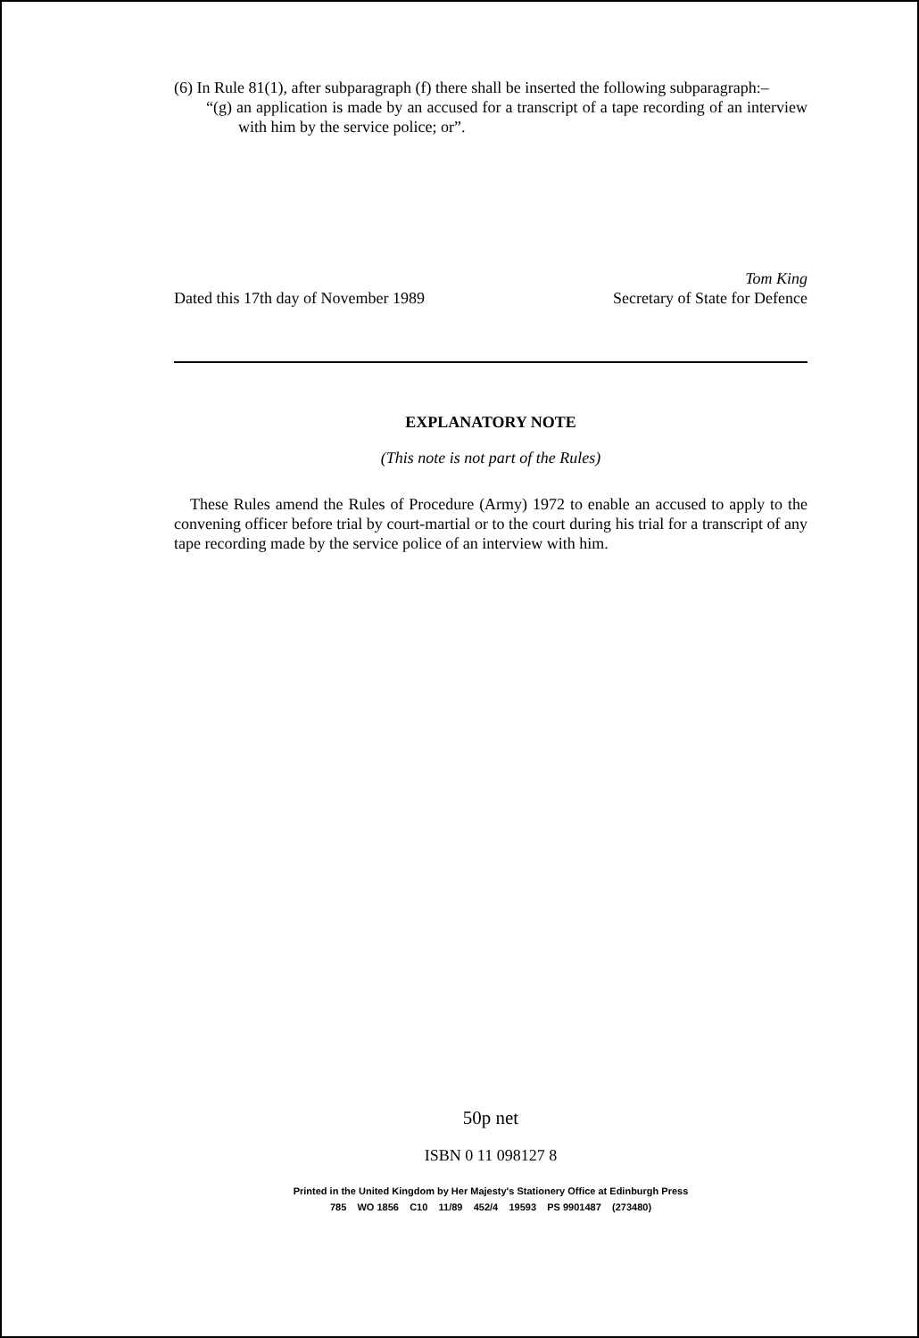(6) In Rule 81(1), after subparagraph (f) there shall be inserted the following subparagraph:–
“(g) an application is made by an accused for a transcript of a tape recording of an interview with him by the service police; or”.
Dated this 17th day of November 1989
Tom King
Secretary of State for Defence
EXPLANATORY NOTE
(This note is not part of the Rules)
These Rules amend the Rules of Procedure (Army) 1972 to enable an accused to apply to the convening officer before trial by court-martial or to the court during his trial for a transcript of any tape recording made by the service police of an interview with him.
50p net
ISBN 0 11 098127 8
Printed in the United Kingdom by Her Majesty's Stationery Office at Edinburgh Press
785 WO 1856 C10 11/89 452/4 19593 PS 9901487 (273480)